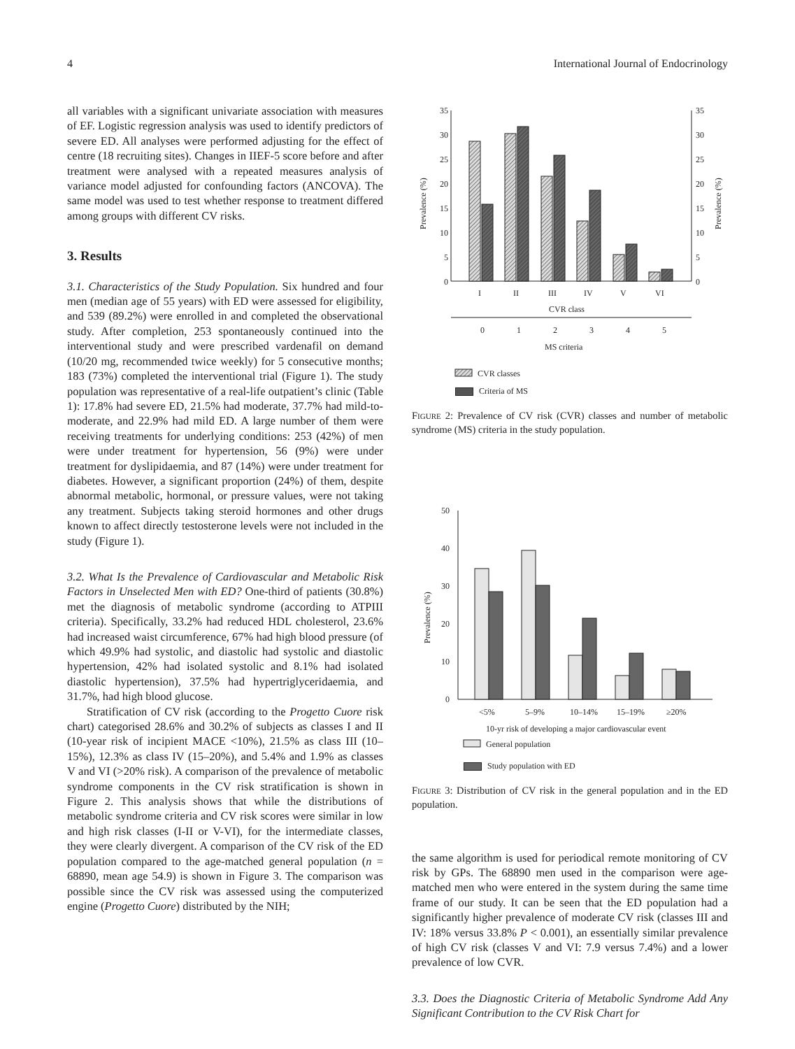4 International Journal of Endocrinology
all variables with a significant univariate association with measures of EF. Logistic regression analysis was used to identify predictors of severe ED. All analyses were performed adjusting for the effect of centre (18 recruiting sites). Changes in IIEF-5 score before and after treatment were analysed with a repeated measures analysis of variance model adjusted for confounding factors (ANCOVA). The same model was used to test whether response to treatment differed among groups with different CV risks.
3. Results
3.1. Characteristics of the Study Population. Six hundred and four men (median age of 55 years) with ED were assessed for eligibility, and 539 (89.2%) were enrolled in and completed the observational study. After completion, 253 spontaneously continued into the interventional study and were prescribed vardenafil on demand (10/20 mg, recommended twice weekly) for 5 consecutive months; 183 (73%) completed the interventional trial (Figure 1). The study population was representative of a real-life outpatient’s clinic (Table 1): 17.8% had severe ED, 21.5% had moderate, 37.7% had mild-to-moderate, and 22.9% had mild ED. A large number of them were receiving treatments for underlying conditions: 253 (42%) of men were under treatment for hypertension, 56 (9%) were under treatment for dyslipidaemia, and 87 (14%) were under treatment for diabetes. However, a significant proportion (24%) of them, despite abnormal metabolic, hormonal, or pressure values, were not taking any treatment. Subjects taking steroid hormones and other drugs known to affect directly testosterone levels were not included in the study (Figure 1).
3.2. What Is the Prevalence of Cardiovascular and Metabolic Risk Factors in Unselected Men with ED? One-third of patients (30.8%) met the diagnosis of metabolic syndrome (according to ATPIII criteria). Specifically, 33.2% had reduced HDL cholesterol, 23.6% had increased waist circumference, 67% had high blood pressure (of which 49.9% had systolic, and diastolic had systolic and diastolic hypertension, 42% had isolated systolic and 8.1% had isolated diastolic hypertension), 37.5% had hypertriglyceridaemia, and 31.7%, had high blood glucose.
Stratification of CV risk (according to the Progetto Cuore risk chart) categorised 28.6% and 30.2% of subjects as classes I and II (10-year risk of incipient MACE <10%), 21.5% as class III (10–15%), 12.3% as class IV (15–20%), and 5.4% and 1.9% as classes V and VI (>20% risk). A comparison of the prevalence of metabolic syndrome components in the CV risk stratification is shown in Figure 2. This analysis shows that while the distributions of metabolic syndrome criteria and CV risk scores were similar in low and high risk classes (I-II or V-VI), for the intermediate classes, they were clearly divergent. A comparison of the CV risk of the ED population compared to the age-matched general population (n = 68890, mean age 54.9) is shown in Figure 3. The comparison was possible since the CV risk was assessed using the computerized engine (Progetto Cuore) distributed by the NIH;
35
30
25
20
15
10
5
0
35
30
25
20
15
10
5
0
Prevalence (%)
Prevalence (%)
I
II
III
IV
V
VI
CVR class
0
1
2
3
4
5
MS criteria
CVR classes
Criteria of MS
FIGURE 2: Prevalence of CV risk (CVR) classes and number of metabolic syndrome (MS) criteria in the study population.
50
40
30
20
10
0
Prevalence (%)
<5%
5–9%
10–14%
15–19%
≥20%
10-yr risk of developing a major cardiovascular event
General population
Study population with ED
FIGURE 3: Distribution of CV risk in the general population and in the ED population.
the same algorithm is used for periodical remote monitoring of CV risk by GPs. The 68890 men used in the comparison were age-matched men who were entered in the system during the same time frame of our study. It can be seen that the ED population had a significantly higher prevalence of moderate CV risk (classes III and IV: 18% versus 33.8% P < 0.001), an essentially similar prevalence of high CV risk (classes V and VI: 7.9 versus 7.4%) and a lower prevalence of low CVR.
3.3. Does the Diagnostic Criteria of Metabolic Syndrome Add Any Significant Contribution to the CV Risk Chart for